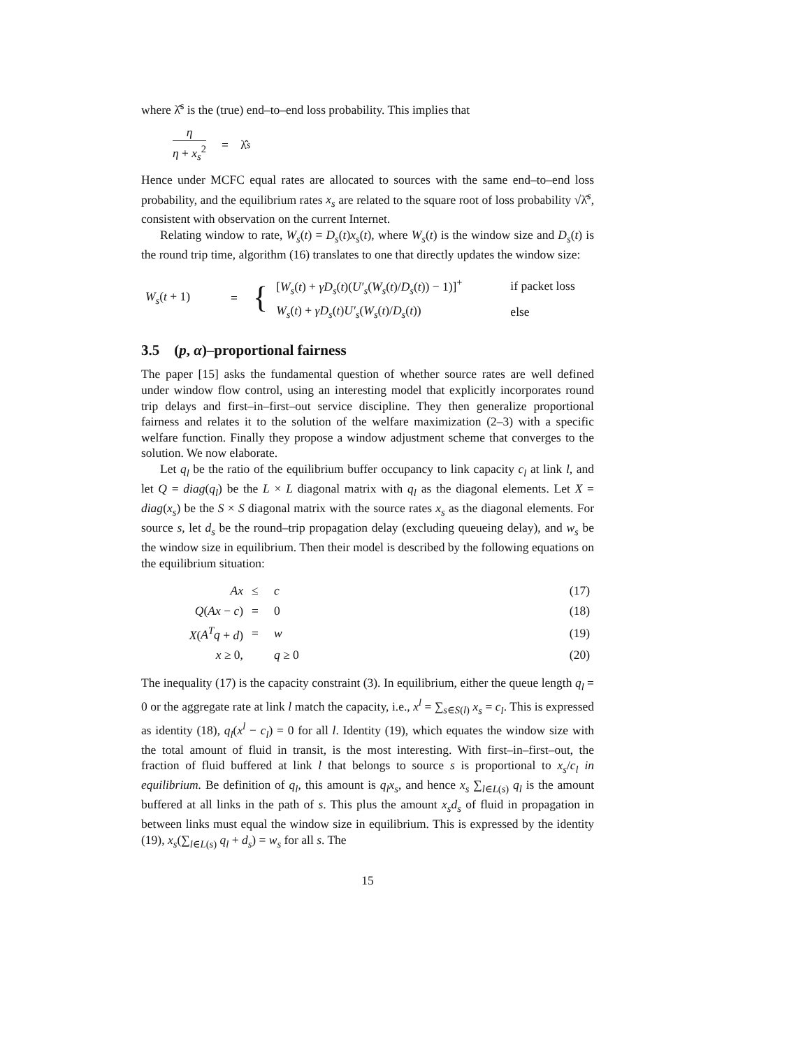where λ̂<sup>s</sup> is the (true) end–to–end loss probability. This implies that
η η + x<sub>s</sub><sup>2</sup> = λ̂<sup>s</sup>
Hence under MCFC equal rates are allocated to sources with the same end–to–end loss probability, and the equilibrium rates x<sub>s</sub> are related to the square root of loss probability √λ̂<sup>s</sup>, consistent with observation on the current Internet.
Relating window to rate, W<sub>s</sub>(t) = D<sub>s</sub>(t)x<sub>s</sub>(t), where W<sub>s</sub>(t) is the window size and D<sub>s</sub>(t) is the round trip time, algorithm (16) translates to one that directly updates the window size:
| W<sub>s</sub> ( t + 1) | = | { | [ W<sub>s</sub> ( t ) + γD<sub>s</sub> ( t )( U′<sub>s</sub> ( W<sub>s</sub> ( t )/ D<sub>s</sub> ( t )) − 1)]<sup>+</sup> | if packet loss |
| | | | W<sub>s</sub> ( t ) + γD<sub>s</sub> ( t ) U′<sub>s</sub> ( W<sub>s</sub> ( t )/ D<sub>s</sub> ( t )) | else |
3.5 (p, α)–proportional fairness
The paper [15] asks the fundamental question of whether source rates are well defined under window flow control, using an interesting model that explicitly incorporates round trip delays and first–in–first–out service discipline. They then generalize proportional fairness and relates it to the solution of the welfare maximization (2–3) with a specific welfare function. Finally they propose a window adjustment scheme that converges to the solution. We now elaborate.
Let q<sub>l</sub> be the ratio of the equilibrium buffer occupancy to link capacity c<sub>l</sub> at link l, and let Q = diag(q<sub>l</sub>) be the L × L diagonal matrix with q<sub>l</sub> as the diagonal elements. Let X = diag(x<sub>s</sub>) be the S × S diagonal matrix with the source rates x<sub>s</sub> as the diagonal elements. For source s, let d<sub>s</sub> be the round–trip propagation delay (excluding queueing delay), and w<sub>s</sub> be the window size in equilibrium. Then their model is described by the following equations on the equilibrium situation:
| Ax | ≤ | c | (17) |
| Q ( Ax − c ) | = | 0 | (18) |
| X ( A<sup>T</sup>q + d ) | = | w | (19) |
| x ≥ 0, | | q ≥ 0 | (20) |
The inequality (17) is the capacity constraint (3). In equilibrium, either the queue length q<sub>l</sub> = 0 or the aggregate rate at link l match the capacity, i.e., x<sup>l</sup> = ∑<sub>s∈S(l)</sub> x<sub>s</sub> = c<sub>l</sub>. This is expressed as identity (18), q<sub>l</sub>(x<sup>l</sup> − c<sub>l</sub>) = 0 for all l. Identity (19), which equates the window size with the total amount of fluid in transit, is the most interesting. With first–in–first–out, the fraction of fluid buffered at link l that belongs to source s is proportional to x<sub>s</sub>/c<sub>l</sub> in equilibrium. Be definition of q<sub>l</sub>, this amount is q<sub>l</sub>x<sub>s</sub>, and hence x<sub>s</sub> ∑<sub>l∈L(s)</sub> q<sub>l</sub> is the amount buffered at all links in the path of s. This plus the amount x<sub>s</sub>d<sub>s</sub> of fluid in propagation in between links must equal the window size in equilibrium. This is expressed by the identity (19), x<sub>s</sub>(∑<sub>l∈L(s)</sub> q<sub>l</sub> + d<sub>s</sub>) = w<sub>s</sub> for all s. The
15